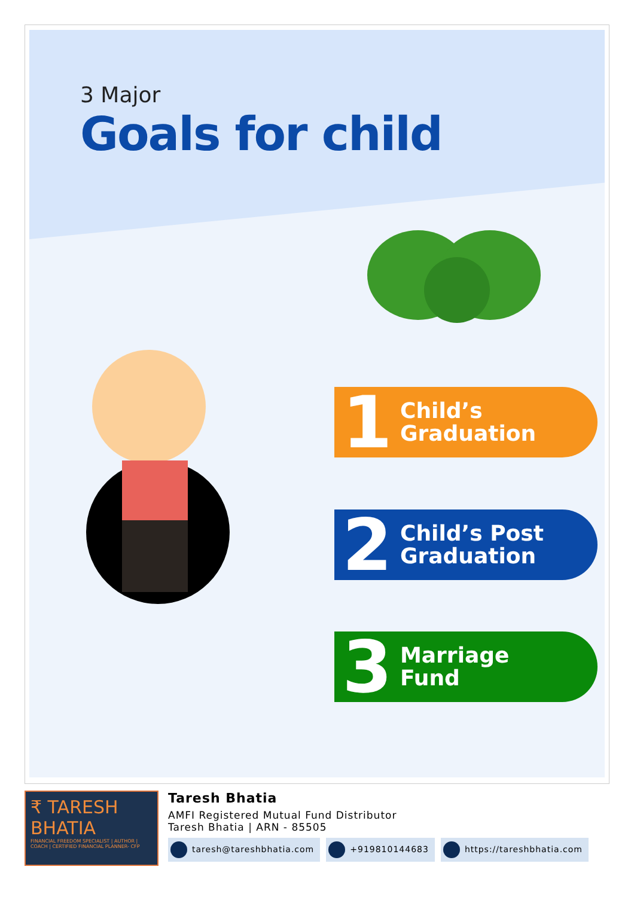3 Major
Goals for child
1 Child’s
Graduation
2 Child’s Post
Graduation
3 Marriage
Fund
₹ TARESH BHATIA
FINANCIAL FREEDOM SPECIALIST | AUTHOR | COACH | CERTIFIED FINANCIAL PLANNER- CFP
Taresh Bhatia
AMFI Registered Mutual Fund Distributor
Taresh Bhatia | ARN - 85505
taresh@tareshbhatia.com +919810144683 https://tareshbhatia.com